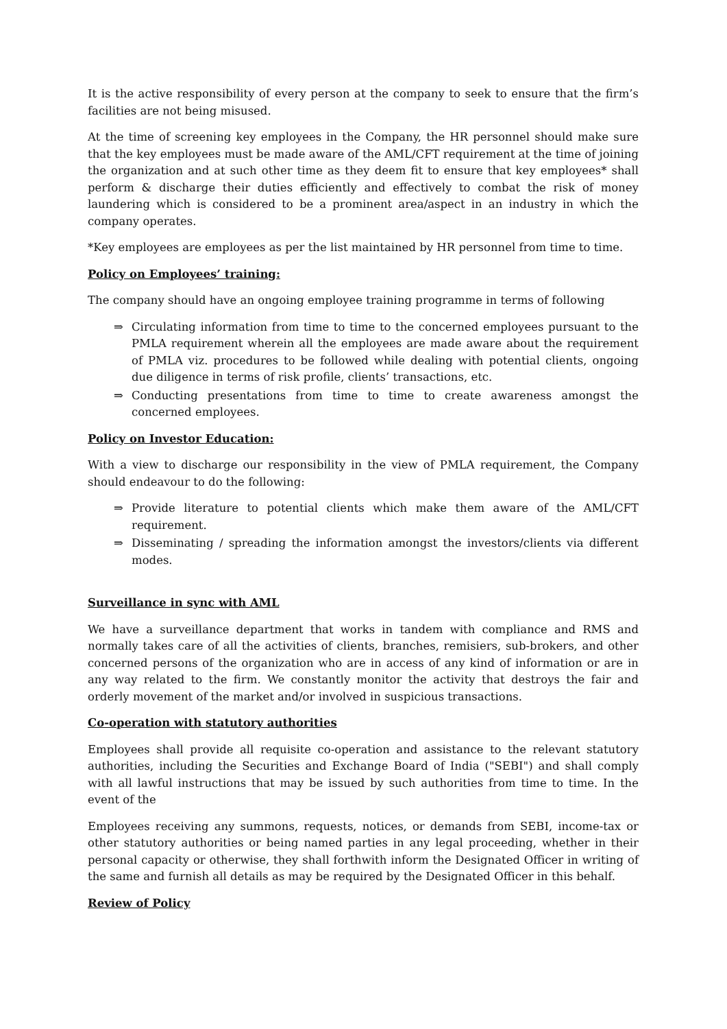It is the active responsibility of every person at the company to seek to ensure that the firm’s facilities are not being misused.
At the time of screening key employees in the Company, the HR personnel should make sure that the key employees must be made aware of the AML/CFT requirement at the time of joining the organization and at such other time as they deem fit to ensure that key employees* shall perform & discharge their duties efficiently and effectively to combat the risk of money laundering which is considered to be a prominent area/aspect in an industry in which the company operates.
*Key employees are employees as per the list maintained by HR personnel from time to time.
Policy on Employees’ training:
The company should have an ongoing employee training programme in terms of following
⇒ Circulating information from time to time to the concerned employees pursuant to the PMLA requirement wherein all the employees are made aware about the requirement of PMLA viz. procedures to be followed while dealing with potential clients, ongoing due diligence in terms of risk profile, clients’ transactions, etc.
⇒ Conducting presentations from time to time to create awareness amongst the concerned employees.
Policy on Investor Education:
With a view to discharge our responsibility in the view of PMLA requirement, the Company should endeavour to do the following:
⇒ Provide literature to potential clients which make them aware of the AML/CFT requirement.
⇒ Disseminating / spreading the information amongst the investors/clients via different modes.
Surveillance in sync with AML
We have a surveillance department that works in tandem with compliance and RMS and normally takes care of all the activities of clients, branches, remisiers, sub-brokers, and other concerned persons of the organization who are in access of any kind of information or are in any way related to the firm. We constantly monitor the activity that destroys the fair and orderly movement of the market and/or involved in suspicious transactions.
Co-operation with statutory authorities
Employees shall provide all requisite co-operation and assistance to the relevant statutory authorities, including the Securities and Exchange Board of India ("SEBI") and shall comply with all lawful instructions that may be issued by such authorities from time to time. In the event of the
Employees receiving any summons, requests, notices, or demands from SEBI, income-tax or other statutory authorities or being named parties in any legal proceeding, whether in their personal capacity or otherwise, they shall forthwith inform the Designated Officer in writing of the same and furnish all details as may be required by the Designated Officer in this behalf.
Review of Policy